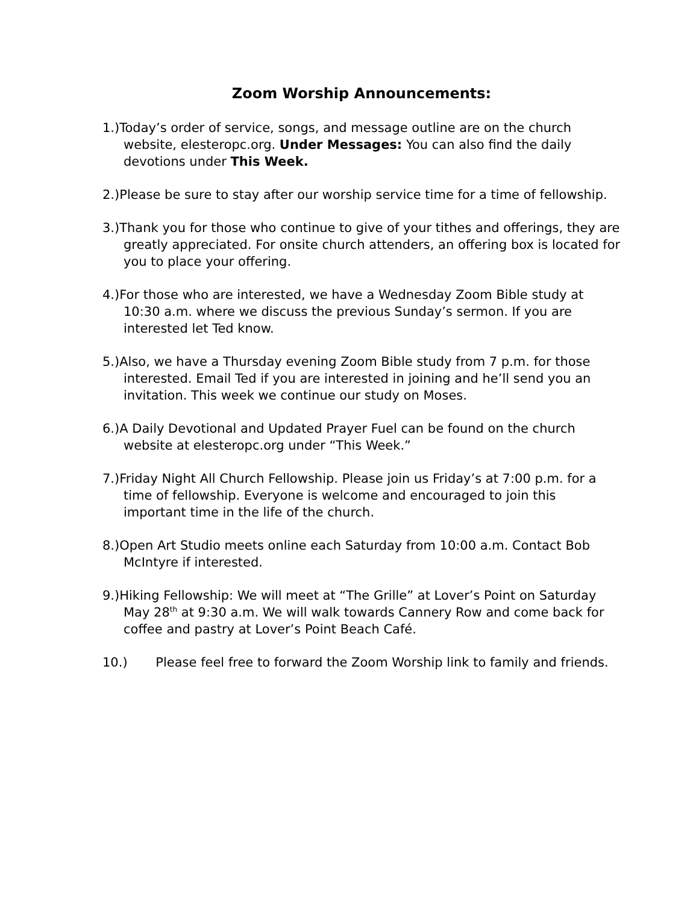Zoom Worship Announcements:
1.)Today’s order of service, songs, and message outline are on the church website, elesteropc.org. Under Messages: You can also find the daily devotions under This Week.
2.)Please be sure to stay after our worship service time for a time of fellowship.
3.)Thank you for those who continue to give of your tithes and offerings, they are greatly appreciated. For onsite church attenders, an offering box is located for you to place your offering.
4.)For those who are interested, we have a Wednesday Zoom Bible study at 10:30 a.m. where we discuss the previous Sunday’s sermon. If you are interested let Ted know.
5.)Also, we have a Thursday evening Zoom Bible study from 7 p.m. for those interested. Email Ted if you are interested in joining and he’ll send you an invitation. This week we continue our study on Moses.
6.)A Daily Devotional and Updated Prayer Fuel can be found on the church website at elesteropc.org under “This Week.”
7.)Friday Night All Church Fellowship. Please join us Friday’s at 7:00 p.m. for a time of fellowship. Everyone is welcome and encouraged to join this important time in the life of the church.
8.)Open Art Studio meets online each Saturday from 10:00 a.m. Contact Bob McIntyre if interested.
9.)Hiking Fellowship: We will meet at “The Grille” at Lover’s Point on Saturday May 28<sup>th</sup> at 9:30 a.m. We will walk towards Cannery Row and come back for coffee and pastry at Lover’s Point Beach Café.
10.) Please feel free to forward the Zoom Worship link to family and friends.